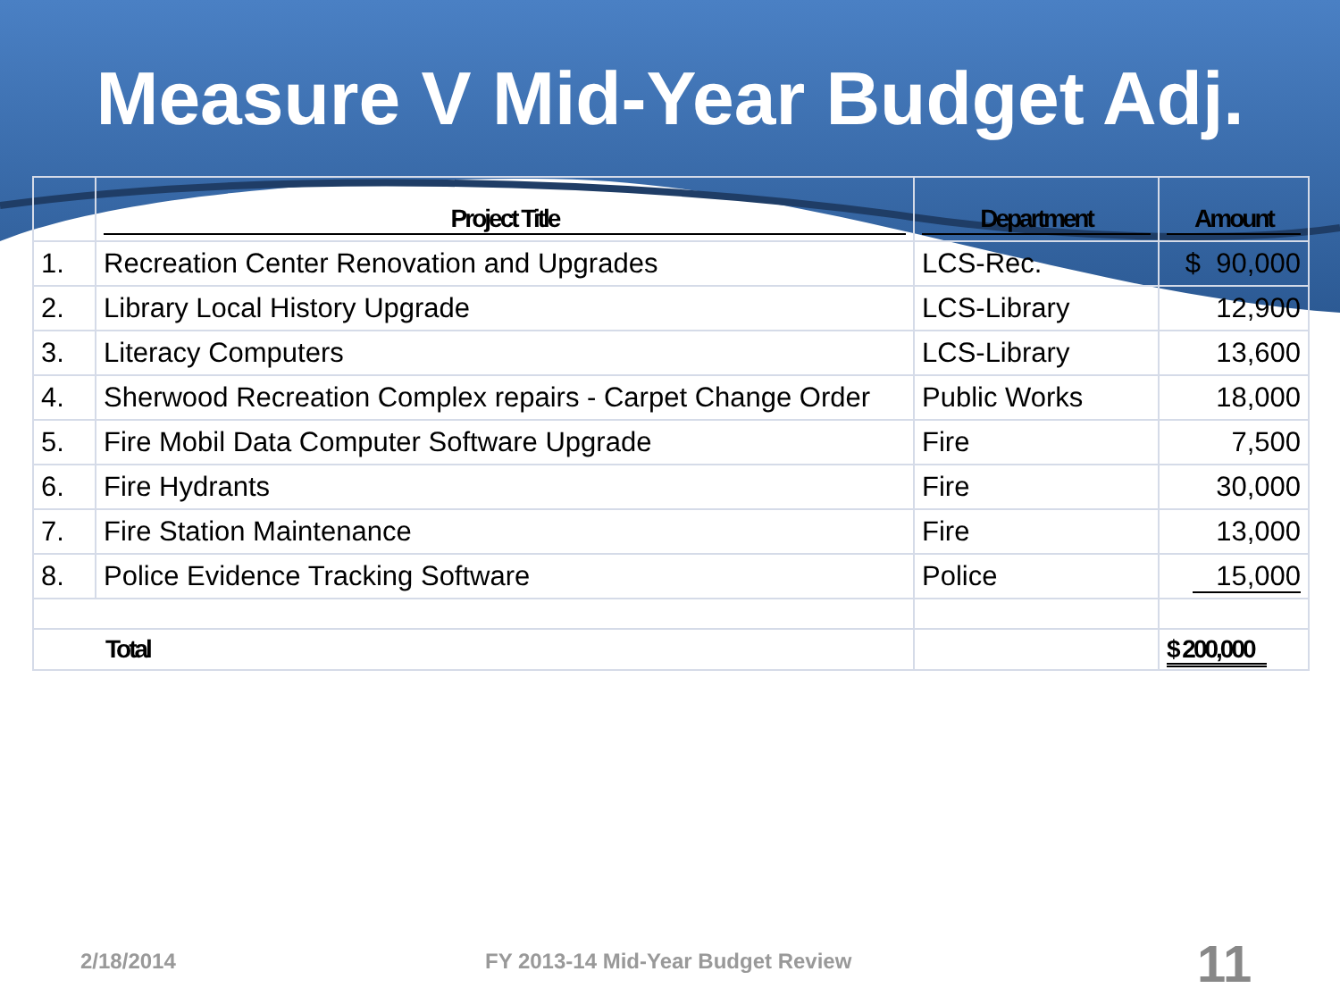Measure V Mid-Year Budget Adj.
| | Project Title | Department | Amount |
| --- | --- | --- | --- |
| 1. | Recreation Center Renovation and Upgrades | LCS-Rec. | $ 90,000 |
| 2. | Library Local History Upgrade | LCS-Library | 12,900 |
| 3. | Literacy Computers | LCS-Library | 13,600 |
| 4. | Sherwood Recreation Complex repairs - Carpet Change Order | Public Works | 18,000 |
| 5. | Fire Mobil Data Computer Software Upgrade | Fire | 7,500 |
| 6. | Fire Hydrants | Fire | 30,000 |
| 7. | Fire Station Maintenance | Fire | 13,000 |
| 8. | Police Evidence Tracking Software | Police | 15,000 |
| Total | | | $ 200,000 |
2/18/2014
FY 2013-14 Mid-Year Budget Review
11